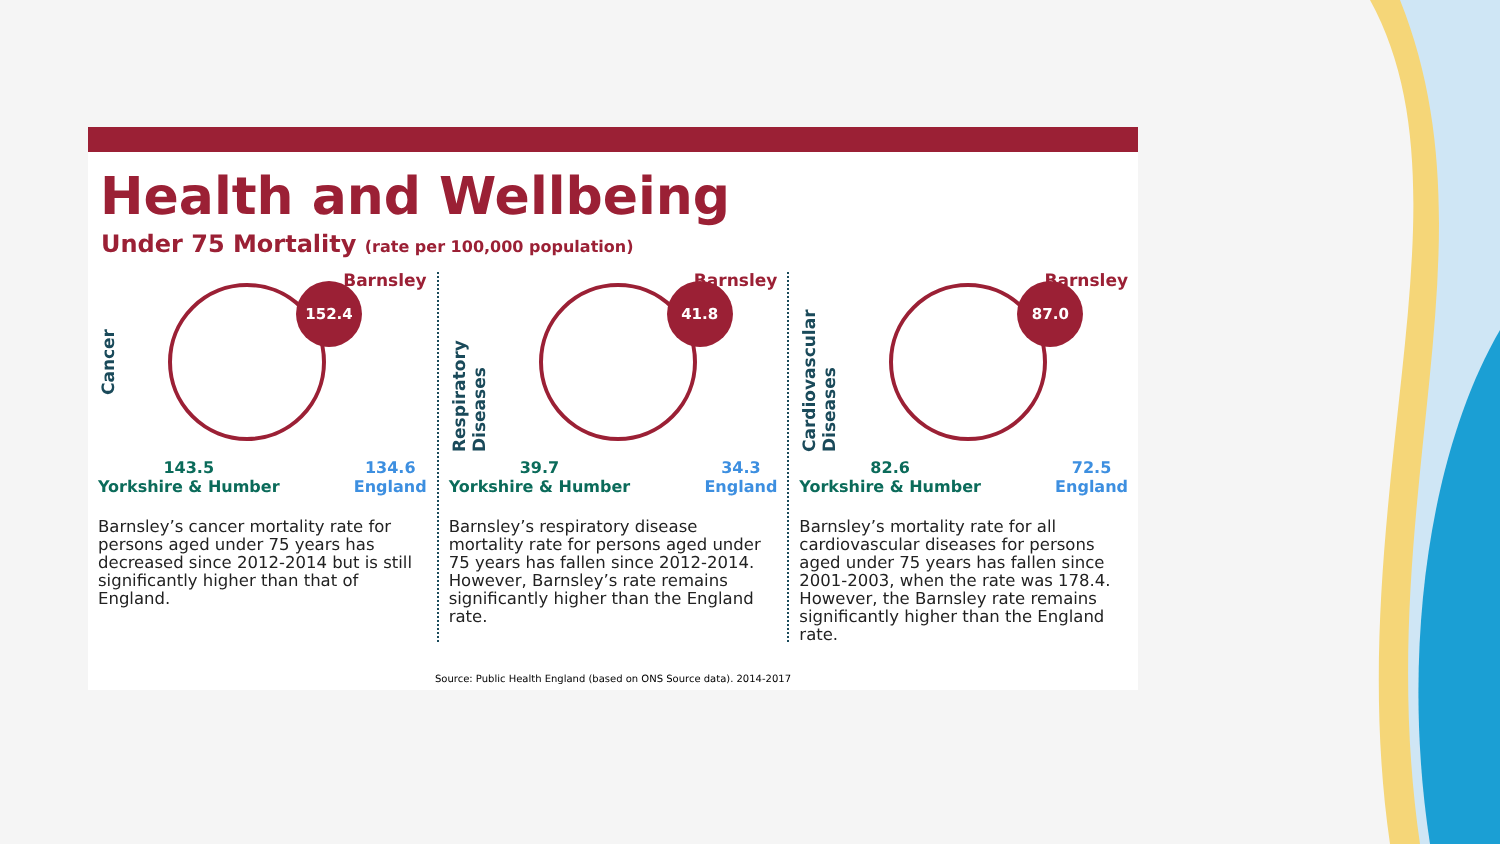Health and Wellbeing
Under 75 Mortality (rate per 100,000 population)
Barnsley
Cancer
152.4
143.5
Yorkshire & Humber
134.6
England
Barnsley’s cancer mortality rate for persons aged under 75 years has decreased since 2012-2014 but is still significantly higher than that of England.
Barnsley
Respiratory Diseases
41.8
39.7
Yorkshire & Humber
34.3
England
Barnsley’s respiratory disease mortality rate for persons aged under 75 years has fallen since 2012-2014. However, Barnsley’s rate remains significantly higher than the England rate.
Barnsley
Cardiovascular Diseases
87.0
82.6
Yorkshire & Humber
72.5
England
Barnsley’s mortality rate for all cardiovascular diseases for persons aged under 75 years has fallen since 2001-2003, when the rate was 178.4. However, the Barnsley rate remains significantly higher than the England rate.
Source: Public Health England (based on ONS Source data). 2014-2017